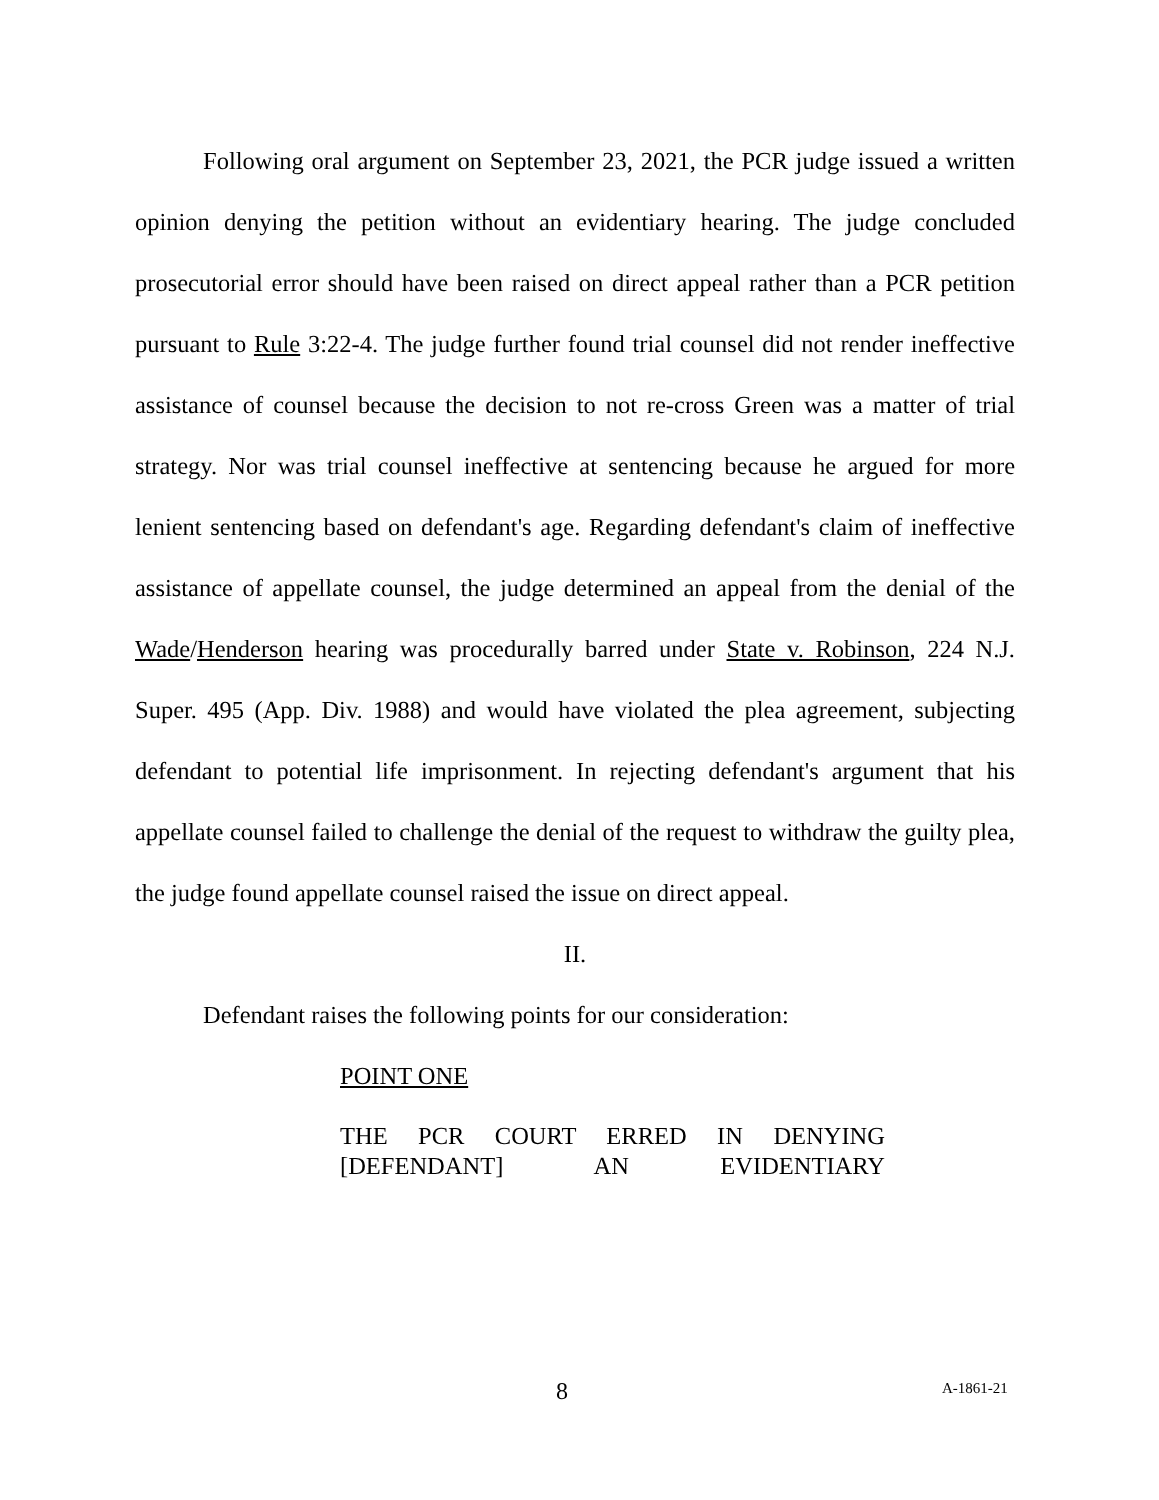Following oral argument on September 23, 2021, the PCR judge issued a written opinion denying the petition without an evidentiary hearing. The judge concluded prosecutorial error should have been raised on direct appeal rather than a PCR petition pursuant to Rule 3:22-4. The judge further found trial counsel did not render ineffective assistance of counsel because the decision to not re-cross Green was a matter of trial strategy. Nor was trial counsel ineffective at sentencing because he argued for more lenient sentencing based on defendant's age. Regarding defendant's claim of ineffective assistance of appellate counsel, the judge determined an appeal from the denial of the Wade/Henderson hearing was procedurally barred under State v. Robinson, 224 N.J. Super. 495 (App. Div. 1988) and would have violated the plea agreement, subjecting defendant to potential life imprisonment. In rejecting defendant's argument that his appellate counsel failed to challenge the denial of the request to withdraw the guilty plea, the judge found appellate counsel raised the issue on direct appeal.
II.
Defendant raises the following points for our consideration:
POINT ONE
THE PCR COURT ERRED IN DENYING [DEFENDANT] AN EVIDENTIARY
8 A-1861-21